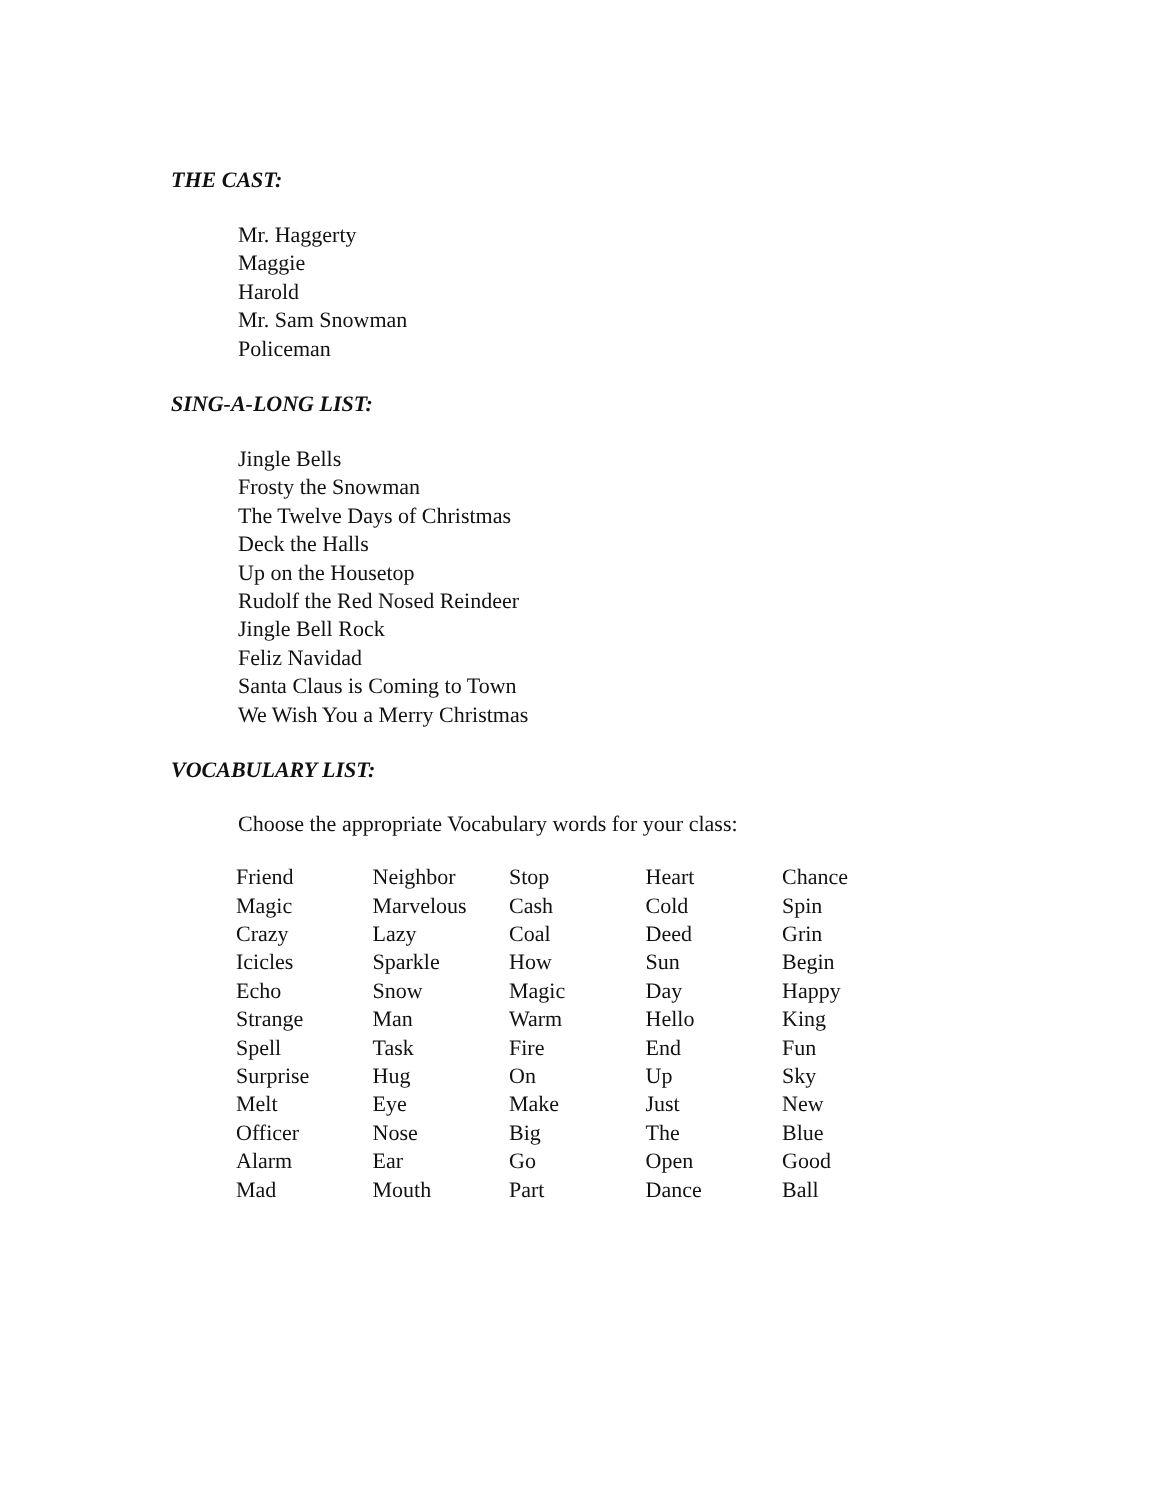THE CAST:
Mr. Haggerty
Maggie
Harold
Mr. Sam Snowman
Policeman
SING-A-LONG LIST:
Jingle Bells
Frosty the Snowman
The Twelve Days of Christmas
Deck the Halls
Up on the Housetop
Rudolf the Red Nosed Reindeer
Jingle Bell Rock
Feliz Navidad
Santa Claus is Coming to Town
We Wish You a Merry Christmas
VOCABULARY LIST:
Choose the appropriate Vocabulary words for your class:
| Friend | Neighbor | Stop | Heart | Chance |
| Magic | Marvelous | Cash | Cold | Spin |
| Crazy | Lazy | Coal | Deed | Grin |
| Icicles | Sparkle | How | Sun | Begin |
| Echo | Snow | Magic | Day | Happy |
| Strange | Man | Warm | Hello | King |
| Spell | Task | Fire | End | Fun |
| Surprise | Hug | On | Up | Sky |
| Melt | Eye | Make | Just | New |
| Officer | Nose | Big | The | Blue |
| Alarm | Ear | Go | Open | Good |
| Mad | Mouth | Part | Dance | Ball |